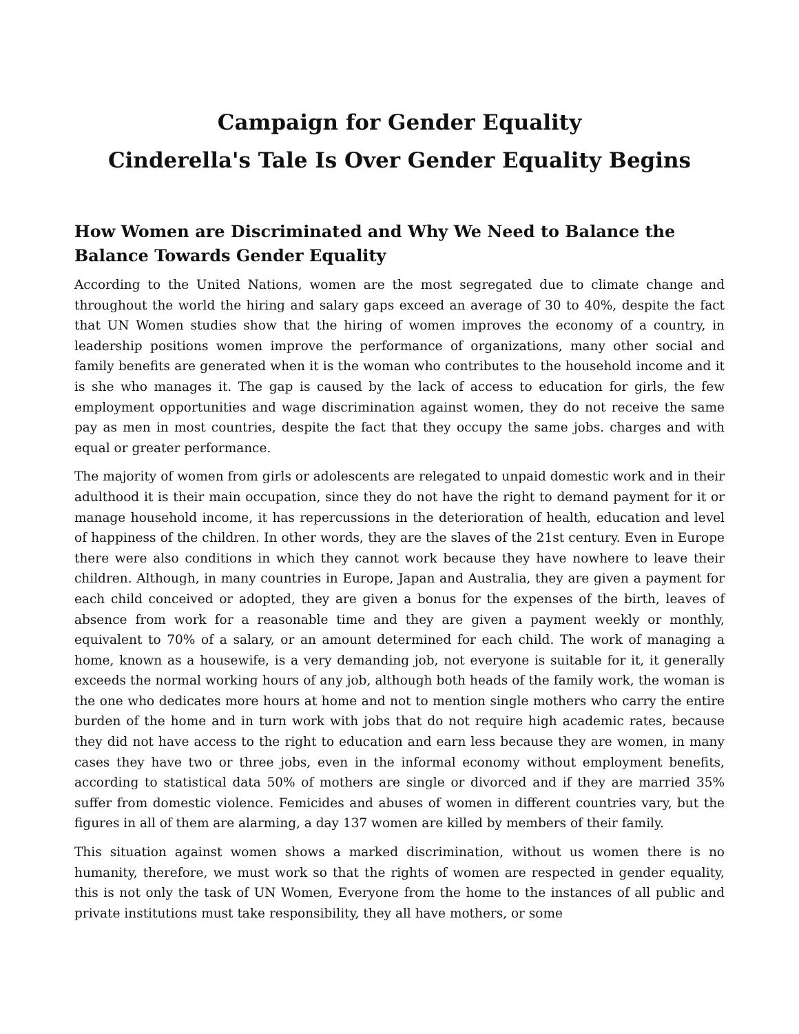Campaign for Gender Equality
Cinderella's Tale Is Over Gender Equality Begins
How Women are Discriminated and Why We Need to Balance the Balance Towards Gender Equality
According to the United Nations, women are the most segregated due to climate change and throughout the world the hiring and salary gaps exceed an average of 30 to 40%, despite the fact that UN Women studies show that the hiring of women improves the economy of a country, in leadership positions women improve the performance of organizations, many other social and family benefits are generated when it is the woman who contributes to the household income and it is she who manages it. The gap is caused by the lack of access to education for girls, the few employment opportunities and wage discrimination against women, they do not receive the same pay as men in most countries, despite the fact that they occupy the same jobs. charges and with equal or greater performance.
The majority of women from girls or adolescents are relegated to unpaid domestic work and in their adulthood it is their main occupation, since they do not have the right to demand payment for it or manage household income, it has repercussions in the deterioration of health, education and level of happiness of the children. In other words, they are the slaves of the 21st century. Even in Europe there were also conditions in which they cannot work because they have nowhere to leave their children. Although, in many countries in Europe, Japan and Australia, they are given a payment for each child conceived or adopted, they are given a bonus for the expenses of the birth, leaves of absence from work for a reasonable time and they are given a payment weekly or monthly, equivalent to 70% of a salary, or an amount determined for each child. The work of managing a home, known as a housewife, is a very demanding job, not everyone is suitable for it, it generally exceeds the normal working hours of any job, although both heads of the family work, the woman is the one who dedicates more hours at home and not to mention single mothers who carry the entire burden of the home and in turn work with jobs that do not require high academic rates, because they did not have access to the right to education and earn less because they are women, in many cases they have two or three jobs, even in the informal economy without employment benefits, according to statistical data 50% of mothers are single or divorced and if they are married 35% suffer from domestic violence. Femicides and abuses of women in different countries vary, but the figures in all of them are alarming, a day 137 women are killed by members of their family.
This situation against women shows a marked discrimination, without us women there is no humanity, therefore, we must work so that the rights of women are respected in gender equality, this is not only the task of UN Women, Everyone from the home to the instances of all public and private institutions must take responsibility, they all have mothers, or some